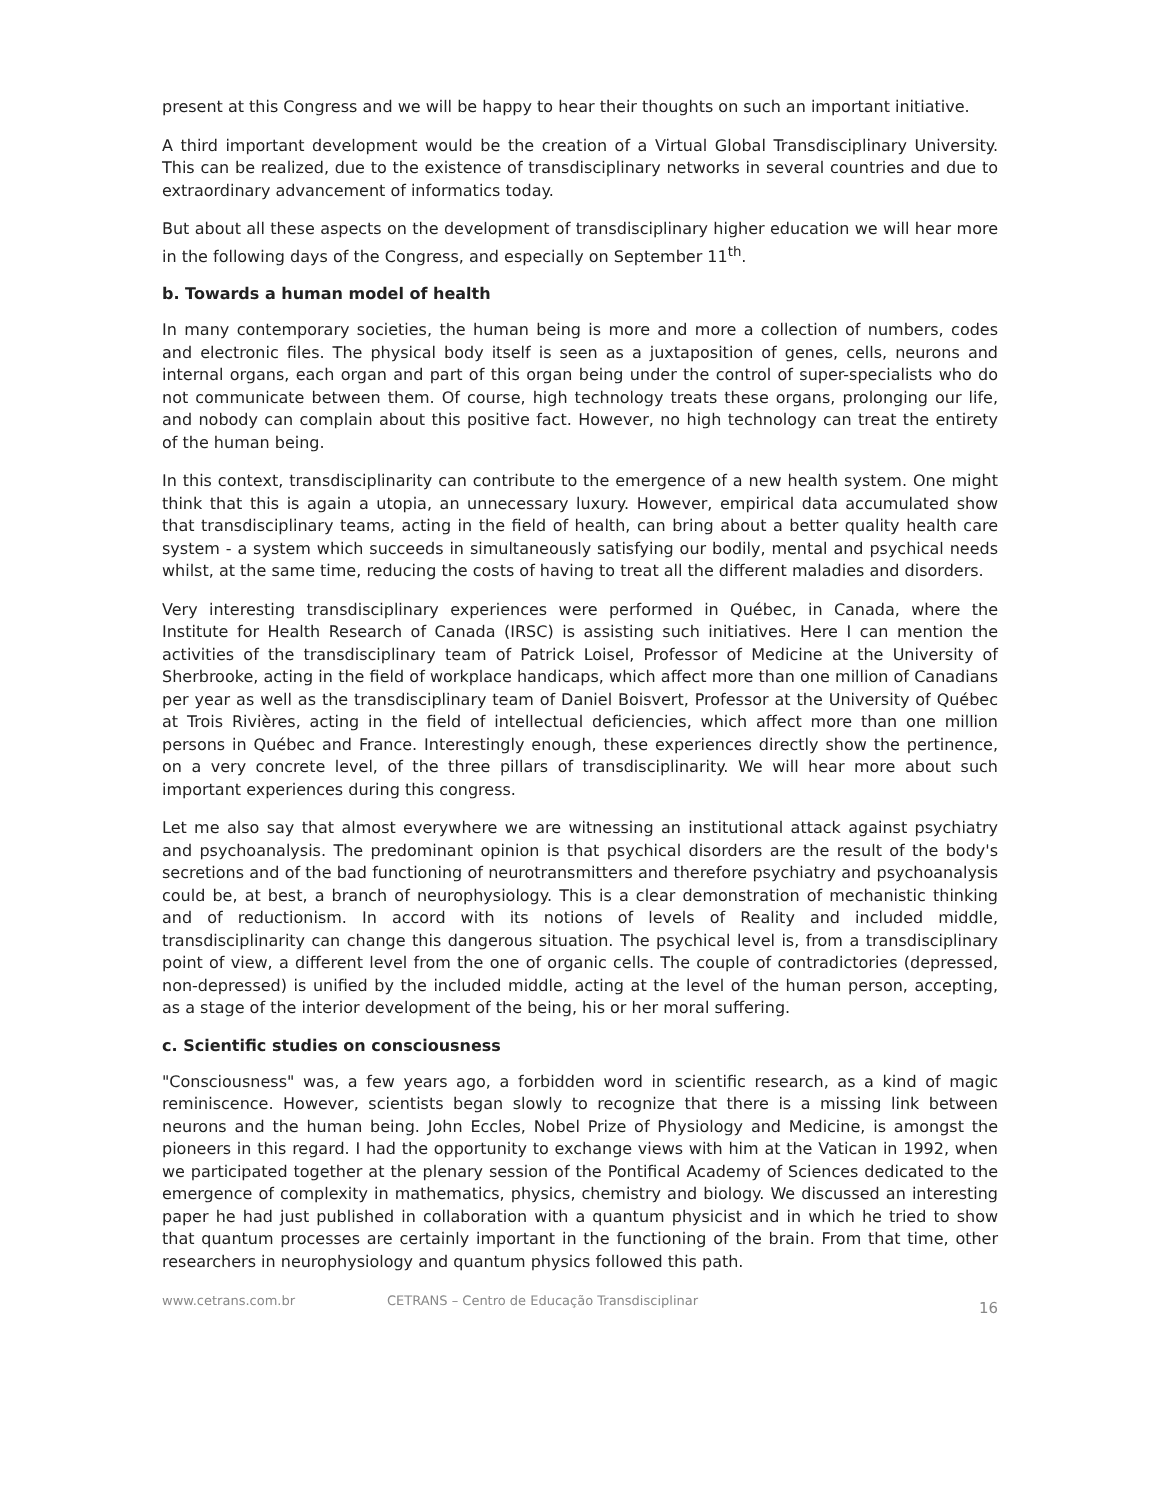present at this Congress and we will be happy to hear their thoughts on such an important initiative.
A third important development would be the creation of a Virtual Global Transdisciplinary University. This can be realized, due to the existence of transdisciplinary networks in several countries and due to extraordinary advancement of informatics today.
But about all these aspects on the development of transdisciplinary higher education we will hear more in the following days of the Congress, and especially on September 11<sup>th</sup>.
b. Towards a human model of health
In many contemporary societies, the human being is more and more a collection of numbers, codes and electronic files. The physical body itself is seen as a juxtaposition of genes, cells, neurons and internal organs, each organ and part of this organ being under the control of super-specialists who do not communicate between them. Of course, high technology treats these organs, prolonging our life, and nobody can complain about this positive fact. However, no high technology can treat the entirety of the human being.
In this context, transdisciplinarity can contribute to the emergence of a new health system. One might think that this is again a utopia, an unnecessary luxury. However, empirical data accumulated show that transdisciplinary teams, acting in the field of health, can bring about a better quality health care system - a system which succeeds in simultaneously satisfying our bodily, mental and psychical needs whilst, at the same time, reducing the costs of having to treat all the different maladies and disorders.
Very interesting transdisciplinary experiences were performed in Québec, in Canada, where the Institute for Health Research of Canada (IRSC) is assisting such initiatives. Here I can mention the activities of the transdisciplinary team of Patrick Loisel, Professor of Medicine at the University of Sherbrooke, acting in the field of workplace handicaps, which affect more than one million of Canadians per year as well as the transdisciplinary team of Daniel Boisvert, Professor at the University of Québec at Trois Rivières, acting in the field of intellectual deficiencies, which affect more than one million persons in Québec and France. Interestingly enough, these experiences directly show the pertinence, on a very concrete level, of the three pillars of transdisciplinarity. We will hear more about such important experiences during this congress.
Let me also say that almost everywhere we are witnessing an institutional attack against psychiatry and psychoanalysis. The predominant opinion is that psychical disorders are the result of the body's secretions and of the bad functioning of neurotransmitters and therefore psychiatry and psychoanalysis could be, at best, a branch of neurophysiology. This is a clear demonstration of mechanistic thinking and of reductionism. In accord with its notions of levels of Reality and included middle, transdisciplinarity can change this dangerous situation. The psychical level is, from a transdisciplinary point of view, a different level from the one of organic cells. The couple of contradictories (depressed, non-depressed) is unified by the included middle, acting at the level of the human person, accepting, as a stage of the interior development of the being, his or her moral suffering.
c. Scientific studies on consciousness
"Consciousness" was, a few years ago, a forbidden word in scientific research, as a kind of magic reminiscence. However, scientists began slowly to recognize that there is a missing link between neurons and the human being. John Eccles, Nobel Prize of Physiology and Medicine, is amongst the pioneers in this regard. I had the opportunity to exchange views with him at the Vatican in 1992, when we participated together at the plenary session of the Pontifical Academy of Sciences dedicated to the emergence of complexity in mathematics, physics, chemistry and biology. We discussed an interesting paper he had just published in collaboration with a quantum physicist and in which he tried to show that quantum processes are certainly important in the functioning of the brain. From that time, other researchers in neurophysiology and quantum physics followed this path.
www.cetrans.com.br CETRANS – Centro de Educação Transdisciplinar 16